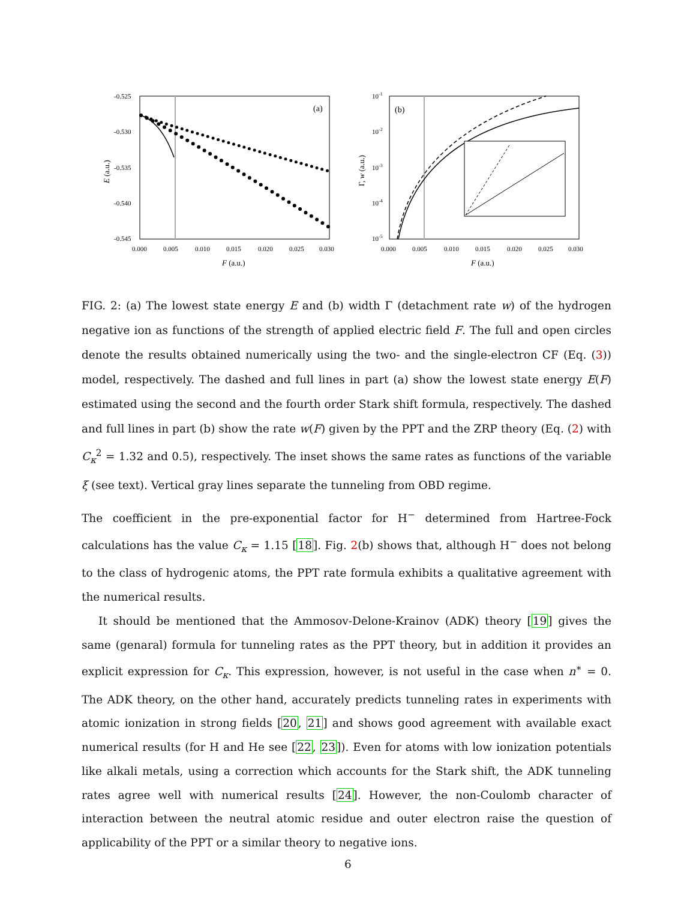(a)
-0.525
-0.530
-0.535
-0.540
-0.545
0.000
0.005
0.010
0.015
0.020
0.025
0.030
F (a.u.)
E (a.u.)
(b)
10-1
10-2
10-3
10-4
10-5
0.000
0.005
0.010
0.015
0.020
0.025
0.030
F (a.u.)
Γ, w (a.u.)
FIG. 2: (a) The lowest state energy E and (b) width Γ (detachment rate w) of the hydrogen negative ion as functions of the strength of applied electric field F. The full and open circles denote the results obtained numerically using the two- and the single-electron CF (Eq. (3)) model, respectively. The dashed and full lines in part (a) show the lowest state energy E(F) estimated using the second and the fourth order Stark shift formula, respectively. The dashed and full lines in part (b) show the rate w(F) given by the PPT and the ZRP theory (Eq. (2) with C<sub>κ</sub><sup>2</sup> = 1.32 and 0.5), respectively. The inset shows the same rates as functions of the variable ξ (see text). Vertical gray lines separate the tunneling from OBD regime.
The coefficient in the pre-exponential factor for H<sup>−</sup> determined from Hartree-Fock calculations has the value C<sub>κ</sub> = 1.15 [18]. Fig. 2(b) shows that, although H<sup>−</sup> does not belong to the class of hydrogenic atoms, the PPT rate formula exhibits a qualitative agreement with the numerical results.
It should be mentioned that the Ammosov-Delone-Krainov (ADK) theory [19] gives the same (genaral) formula for tunneling rates as the PPT theory, but in addition it provides an explicit expression for C<sub>κ</sub>. This expression, however, is not useful in the case when n<sup>∗</sup> = 0. The ADK theory, on the other hand, accurately predicts tunneling rates in experiments with atomic ionization in strong fields [20, 21] and shows good agreement with available exact numerical results (for H and He see [22, 23]). Even for atoms with low ionization potentials like alkali metals, using a correction which accounts for the Stark shift, the ADK tunneling rates agree well with numerical results [24]. However, the non-Coulomb character of interaction between the neutral atomic residue and outer electron raise the question of applicability of the PPT or a similar theory to negative ions.
6